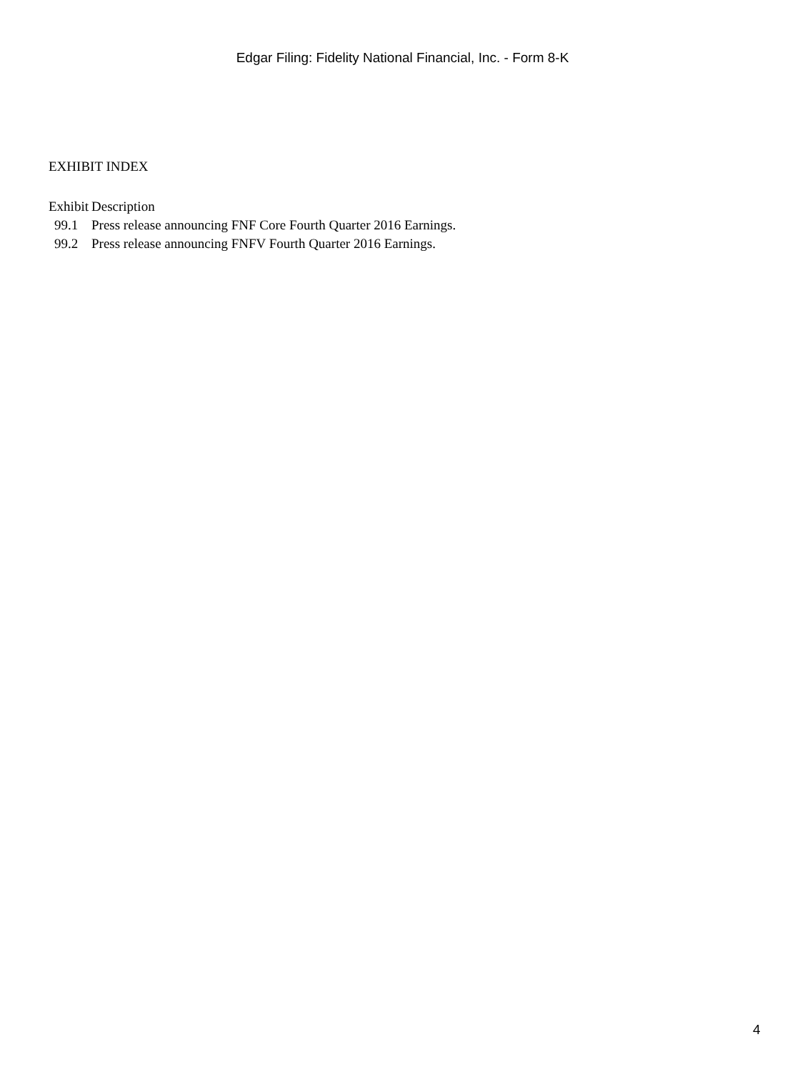Edgar Filing: Fidelity National Financial, Inc. - Form 8-K
EXHIBIT INDEX
| Exhibit | Description |
| --- | --- |
| 99.1 | Press release announcing FNF Core Fourth Quarter 2016 Earnings. |
| 99.2 | Press release announcing FNFV Fourth Quarter 2016 Earnings. |
4